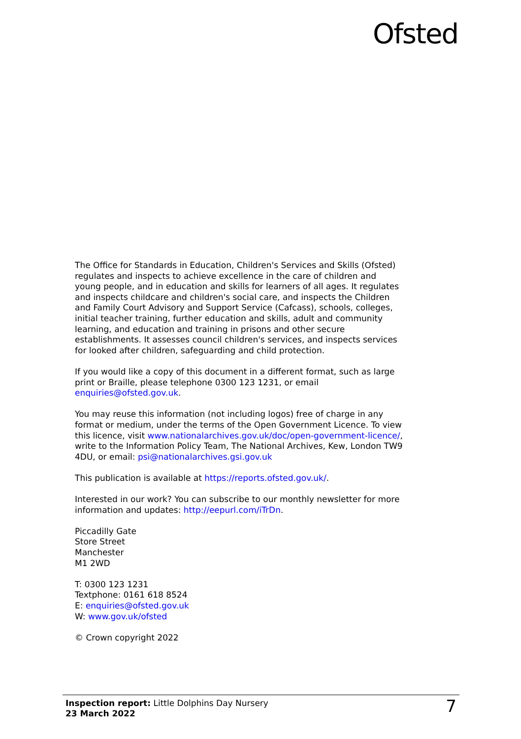Ofsted
The Office for Standards in Education, Children's Services and Skills (Ofsted) regulates and inspects to achieve excellence in the care of children and young people, and in education and skills for learners of all ages. It regulates and inspects childcare and children's social care, and inspects the Children and Family Court Advisory and Support Service (Cafcass), schools, colleges, initial teacher training, further education and skills, adult and community learning, and education and training in prisons and other secure establishments. It assesses council children's services, and inspects services for looked after children, safeguarding and child protection.
If you would like a copy of this document in a different format, such as large print or Braille, please telephone 0300 123 1231, or email enquiries@ofsted.gov.uk.
You may reuse this information (not including logos) free of charge in any format or medium, under the terms of the Open Government Licence. To view this licence, visit www.nationalarchives.gov.uk/doc/open-government-licence/, write to the Information Policy Team, The National Archives, Kew, London TW9 4DU, or email: psi@nationalarchives.gsi.gov.uk
This publication is available at https://reports.ofsted.gov.uk/.
Interested in our work? You can subscribe to our monthly newsletter for more information and updates: http://eepurl.com/iTrDn.
Piccadilly Gate
Store Street
Manchester
M1 2WD
T: 0300 123 1231
Textphone: 0161 618 8524
E: enquiries@ofsted.gov.uk
W: www.gov.uk/ofsted
© Crown copyright 2022
Inspection report: Little Dolphins Day Nursery
23 March 2022
7